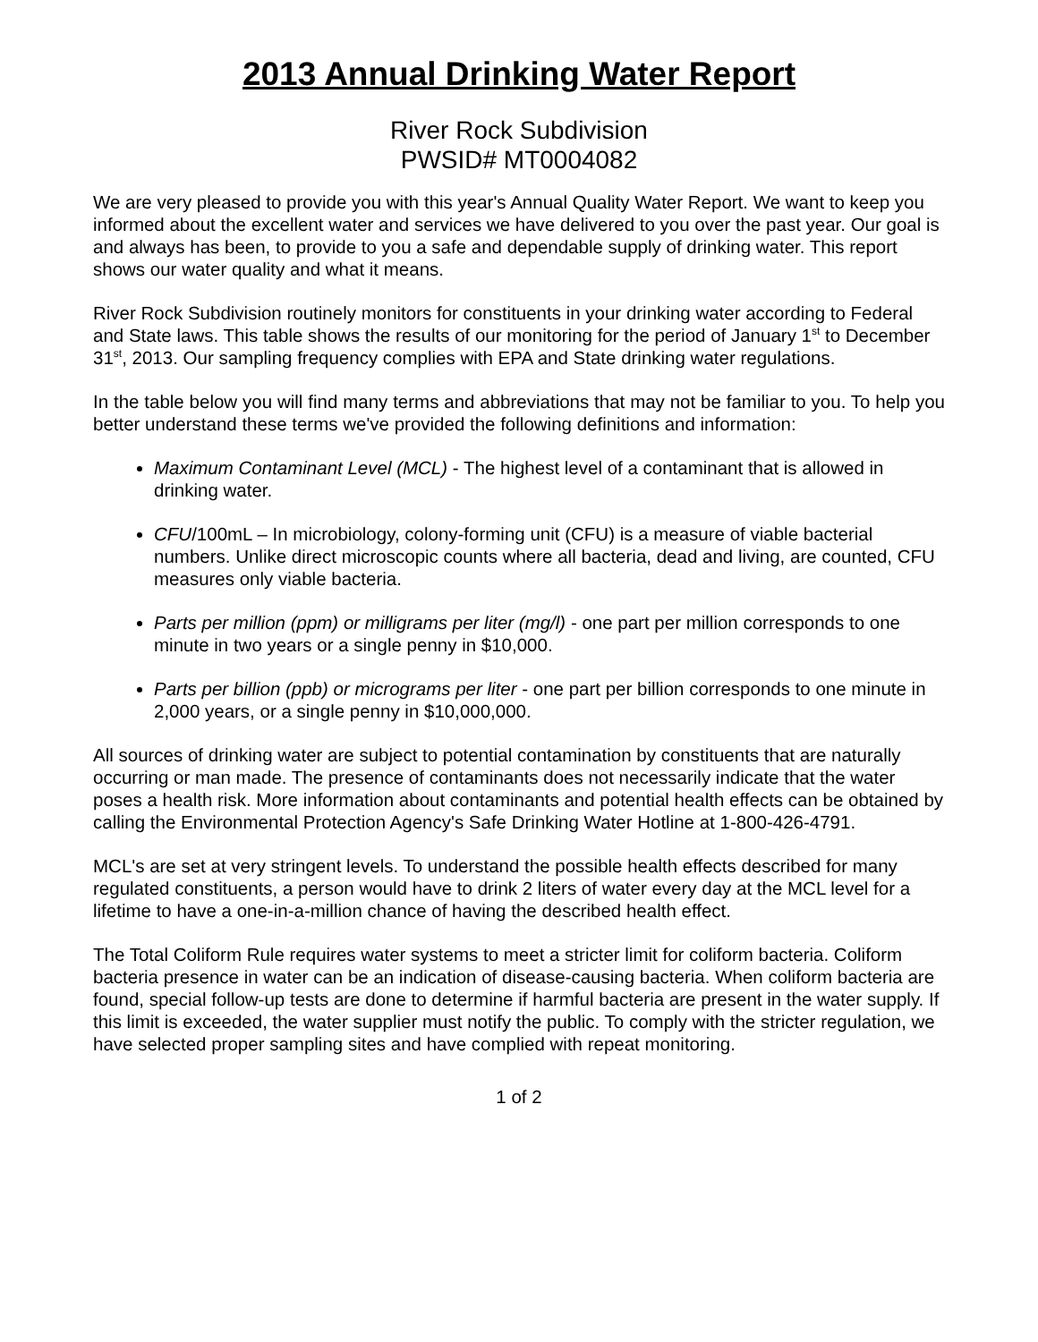2013 Annual Drinking Water Report
River Rock Subdivision
PWSID# MT0004082
We are very pleased to provide you with this year's Annual Quality Water Report. We want to keep you informed about the excellent water and services we have delivered to you over the past year. Our goal is and always has been, to provide to you a safe and dependable supply of drinking water. This report shows our water quality and what it means.
River Rock Subdivision routinely monitors for constituents in your drinking water according to Federal and State laws. This table shows the results of our monitoring for the period of January 1<sup>st</sup> to December 31<sup>st</sup>, 2013. Our sampling frequency complies with EPA and State drinking water regulations.
In the table below you will find many terms and abbreviations that may not be familiar to you. To help you better understand these terms we've provided the following definitions and information:
Maximum Contaminant Level (MCL) - The highest level of a contaminant that is allowed in drinking water.
CFU/100mL – In microbiology, colony-forming unit (CFU) is a measure of viable bacterial numbers. Unlike direct microscopic counts where all bacteria, dead and living, are counted, CFU measures only viable bacteria.
Parts per million (ppm) or milligrams per liter (mg/l) - one part per million corresponds to one minute in two years or a single penny in $10,000.
Parts per billion (ppb) or micrograms per liter - one part per billion corresponds to one minute in 2,000 years, or a single penny in $10,000,000.
All sources of drinking water are subject to potential contamination by constituents that are naturally occurring or man made. The presence of contaminants does not necessarily indicate that the water poses a health risk. More information about contaminants and potential health effects can be obtained by calling the Environmental Protection Agency's Safe Drinking Water Hotline at 1-800-426-4791.
MCL's are set at very stringent levels. To understand the possible health effects described for many regulated constituents, a person would have to drink 2 liters of water every day at the MCL level for a lifetime to have a one-in-a-million chance of having the described health effect.
The Total Coliform Rule requires water systems to meet a stricter limit for coliform bacteria. Coliform bacteria presence in water can be an indication of disease-causing bacteria. When coliform bacteria are found, special follow-up tests are done to determine if harmful bacteria are present in the water supply. If this limit is exceeded, the water supplier must notify the public. To comply with the stricter regulation, we have selected proper sampling sites and have complied with repeat monitoring.
1 of 2